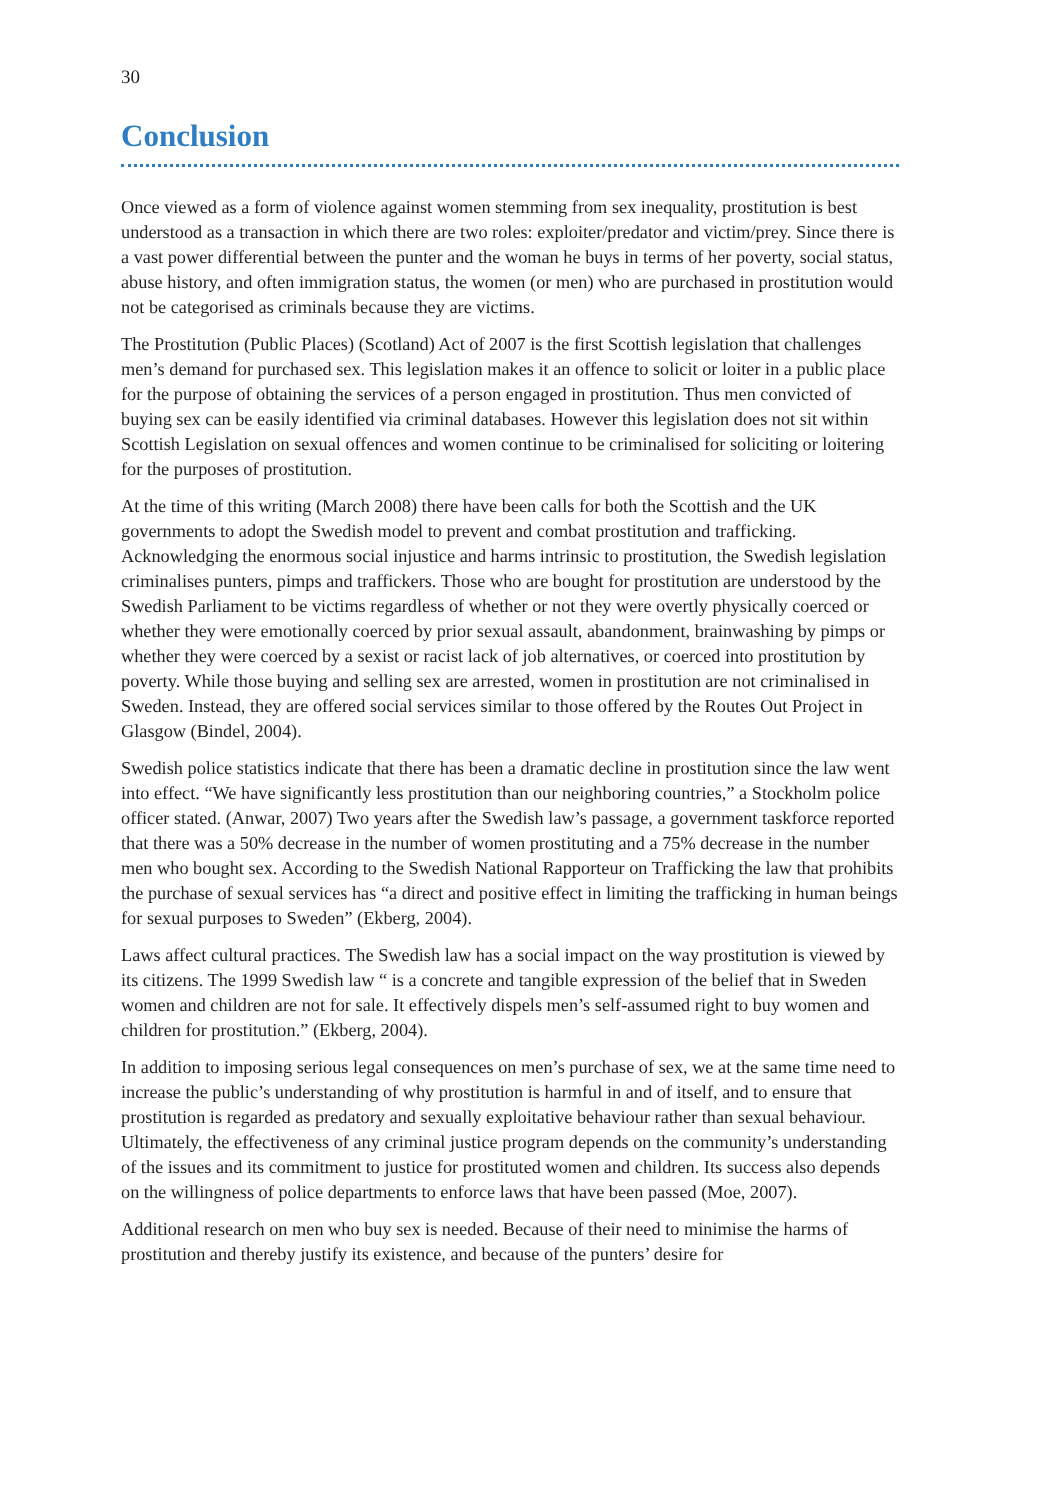30
Conclusion
Once viewed as a form of violence against women stemming from sex inequality, prostitution is best understood as a transaction in which there are two roles: exploiter/predator and victim/prey. Since there is a vast power differential between the punter and the woman he buys in terms of her poverty, social status, abuse history, and often immigration status, the women (or men) who are purchased in prostitution would not be categorised as criminals because they are victims.
The Prostitution (Public Places) (Scotland) Act of 2007 is the first Scottish legislation that challenges men’s demand for purchased sex. This legislation makes it an offence to solicit or loiter in a public place for the purpose of obtaining the services of a person engaged in prostitution. Thus men convicted of buying sex can be easily identified via criminal databases. However this legislation does not sit within Scottish Legislation on sexual offences and women continue to be criminalised for soliciting or loitering for the purposes of prostitution.
At the time of this writing (March 2008) there have been calls for both the Scottish and the UK governments to adopt the Swedish model to prevent and combat prostitution and trafficking. Acknowledging the enormous social injustice and harms intrinsic to prostitution, the Swedish legislation criminalises punters, pimps and traffickers. Those who are bought for prostitution are understood by the Swedish Parliament to be victims regardless of whether or not they were overtly physically coerced or whether they were emotionally coerced by prior sexual assault, abandonment, brainwashing by pimps or whether they were coerced by a sexist or racist lack of job alternatives, or coerced into prostitution by poverty. While those buying and selling sex are arrested, women in prostitution are not criminalised in Sweden. Instead, they are offered social services similar to those offered by the Routes Out Project in Glasgow (Bindel, 2004).
Swedish police statistics indicate that there has been a dramatic decline in prostitution since the law went into effect. “We have significantly less prostitution than our neighboring countries,” a Stockholm police officer stated. (Anwar, 2007) Two years after the Swedish law’s passage, a government taskforce reported that there was a 50% decrease in the number of women prostituting and a 75% decrease in the number men who bought sex. According to the Swedish National Rapporteur on Trafficking the law that prohibits the purchase of sexual services has “a direct and positive effect in limiting the trafficking in human beings for sexual purposes to Sweden” (Ekberg, 2004).
Laws affect cultural practices. The Swedish law has a social impact on the way prostitution is viewed by its citizens. The 1999 Swedish law “ is a concrete and tangible expression of the belief that in Sweden women and children are not for sale. It effectively dispels men’s self-assumed right to buy women and children for prostitution.” (Ekberg, 2004).
In addition to imposing serious legal consequences on men’s purchase of sex, we at the same time need to increase the public’s understanding of why prostitution is harmful in and of itself, and to ensure that prostitution is regarded as predatory and sexually exploitative behaviour rather than sexual behaviour. Ultimately, the effectiveness of any criminal justice program depends on the community’s understanding of the issues and its commitment to justice for prostituted women and children. Its success also depends on the willingness of police departments to enforce laws that have been passed (Moe, 2007).
Additional research on men who buy sex is needed. Because of their need to minimise the harms of prostitution and thereby justify its existence, and because of the punters’ desire for